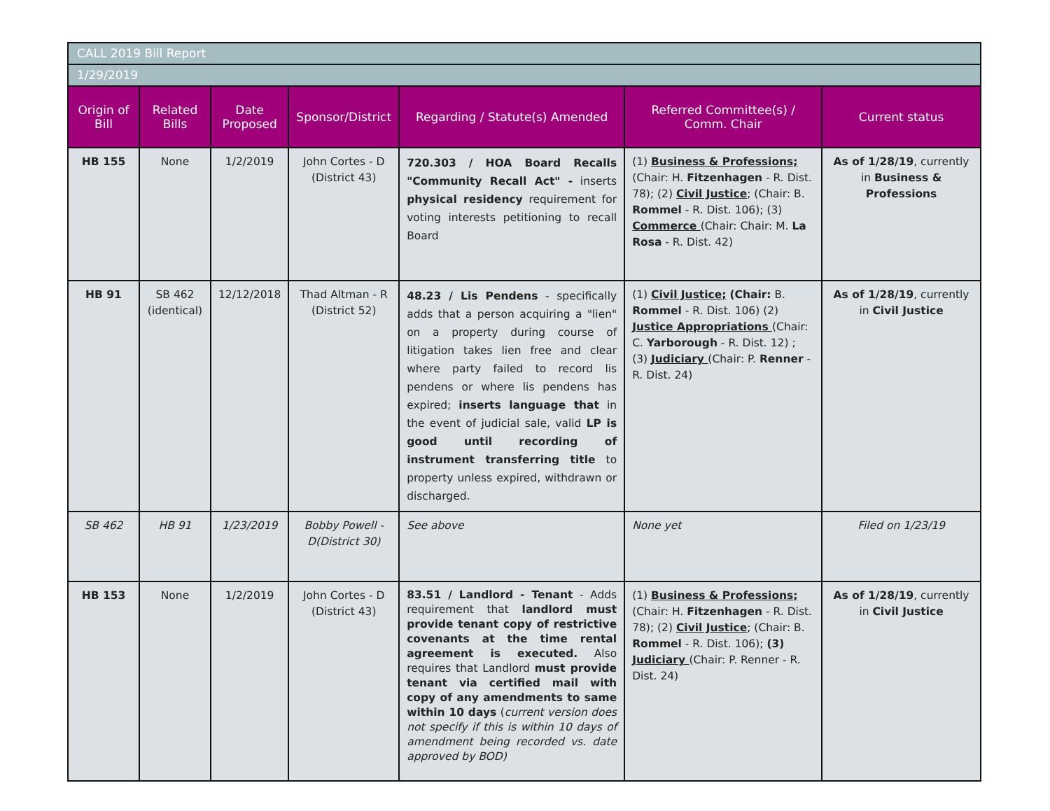| CALL 2019 Bill Report | | | | | | |
| 1/29/2019 | | | | | | |
| Origin of Bill | Related Bills | Date Proposed | Sponsor/District | Regarding / Statute(s) Amended | Referred Committee(s) / Comm. Chair | Current status |
| HB 155 | None | 1/2/2019 | John Cortes - D (District 43) | 720.303 / HOA Board Recalls "Community Recall Act" - inserts physical residency requirement for voting interests petitioning to recall Board | (1) Business & Professions; (Chair: H. Fitzenhagen - R. Dist. 78); (2) Civil Justice ; (Chair: B. Rommel - R. Dist. 106); (3) Commerce (Chair: Chair: M. La Rosa - R. Dist. 42) | As of 1/28/19 , currently in Business & Professions |
| HB 91 | SB 462 (identical) | 12/12/2018 | Thad Altman - R (District 52) | 48.23 / Lis Pendens - specifically adds that a person acquiring a "lien" on a property during course of litigation takes lien free and clear where party failed to record lis pendens or where lis pendens has expired; inserts language that in the event of judicial sale, valid LP is good until recording of instrument transferring title to property unless expired, withdrawn or discharged. | (1) Civil Justice; (Chair: B. Rommel - R. Dist. 106) (2) Justice Appropriations (Chair: C. Yarborough - R. Dist. 12) ; (3) Judiciary (Chair: P. Renner - R. Dist. 24) | As of 1/28/19 , currently in Civil Justice |
| SB 462 | HB 91 | 1/23/2019 | Bobby Powell - D(District 30) | See above | None yet | Filed on 1/23/19 |
| HB 153 | None | 1/2/2019 | John Cortes - D (District 43) | 83.51 / Landlord - Tenant - Adds requirement that landlord must provide tenant copy of restrictive covenants at the time rental agreement is executed. Also requires that Landlord must provide tenant via certified mail with copy of any amendments to same within 10 days ( current version does not specify if this is within 10 days of amendment being recorded vs. date approved by BOD) | (1) Business & Professions; (Chair: H. Fitzenhagen - R. Dist. 78); (2) Civil Justice ; (Chair: B. Rommel - R. Dist. 106); (3) Judiciary (Chair: P. Renner - R. Dist. 24) | As of 1/28/19 , currently in Civil Justice |